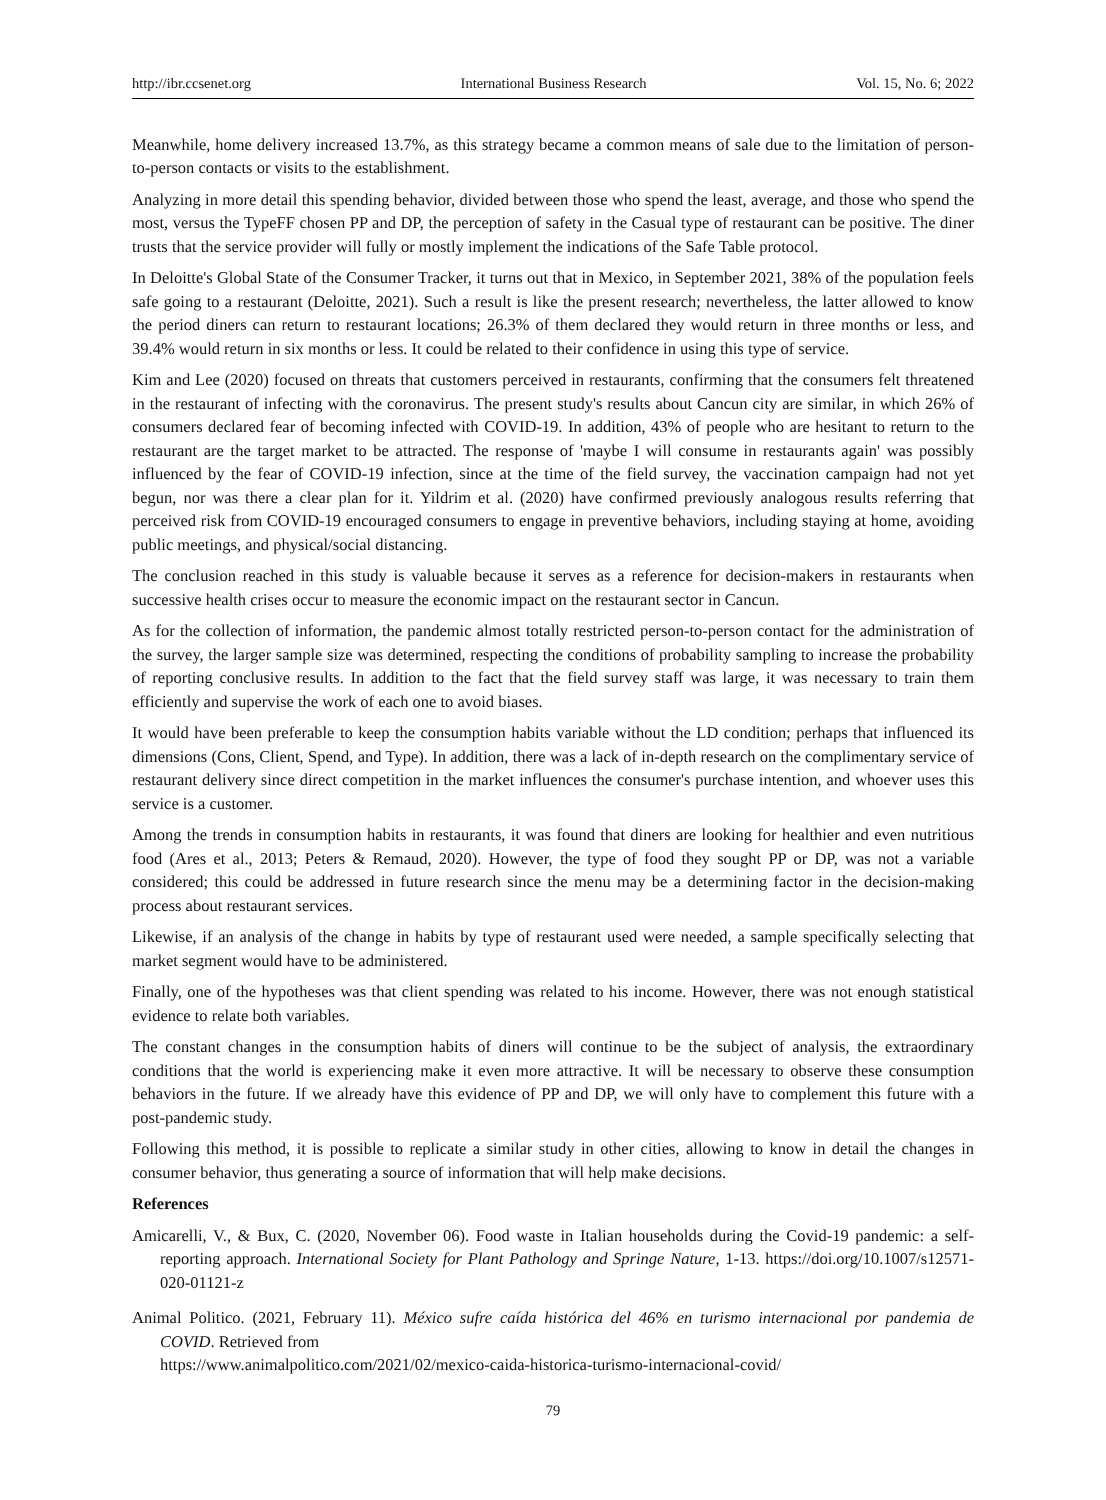http://ibr.ccsenet.org International Business Research Vol. 15, No. 6; 2022
Meanwhile, home delivery increased 13.7%, as this strategy became a common means of sale due to the limitation of person-to-person contacts or visits to the establishment.
Analyzing in more detail this spending behavior, divided between those who spend the least, average, and those who spend the most, versus the TypeFF chosen PP and DP, the perception of safety in the Casual type of restaurant can be positive. The diner trusts that the service provider will fully or mostly implement the indications of the Safe Table protocol.
In Deloitte's Global State of the Consumer Tracker, it turns out that in Mexico, in September 2021, 38% of the population feels safe going to a restaurant (Deloitte, 2021). Such a result is like the present research; nevertheless, the latter allowed to know the period diners can return to restaurant locations; 26.3% of them declared they would return in three months or less, and 39.4% would return in six months or less. It could be related to their confidence in using this type of service.
Kim and Lee (2020) focused on threats that customers perceived in restaurants, confirming that the consumers felt threatened in the restaurant of infecting with the coronavirus. The present study's results about Cancun city are similar, in which 26% of consumers declared fear of becoming infected with COVID-19. In addition, 43% of people who are hesitant to return to the restaurant are the target market to be attracted. The response of 'maybe I will consume in restaurants again' was possibly influenced by the fear of COVID-19 infection, since at the time of the field survey, the vaccination campaign had not yet begun, nor was there a clear plan for it. Yildrim et al. (2020) have confirmed previously analogous results referring that perceived risk from COVID-19 encouraged consumers to engage in preventive behaviors, including staying at home, avoiding public meetings, and physical/social distancing.
The conclusion reached in this study is valuable because it serves as a reference for decision-makers in restaurants when successive health crises occur to measure the economic impact on the restaurant sector in Cancun.
As for the collection of information, the pandemic almost totally restricted person-to-person contact for the administration of the survey, the larger sample size was determined, respecting the conditions of probability sampling to increase the probability of reporting conclusive results. In addition to the fact that the field survey staff was large, it was necessary to train them efficiently and supervise the work of each one to avoid biases.
It would have been preferable to keep the consumption habits variable without the LD condition; perhaps that influenced its dimensions (Cons, Client, Spend, and Type). In addition, there was a lack of in-depth research on the complimentary service of restaurant delivery since direct competition in the market influences the consumer's purchase intention, and whoever uses this service is a customer.
Among the trends in consumption habits in restaurants, it was found that diners are looking for healthier and even nutritious food (Ares et al., 2013; Peters & Remaud, 2020). However, the type of food they sought PP or DP, was not a variable considered; this could be addressed in future research since the menu may be a determining factor in the decision-making process about restaurant services.
Likewise, if an analysis of the change in habits by type of restaurant used were needed, a sample specifically selecting that market segment would have to be administered.
Finally, one of the hypotheses was that client spending was related to his income. However, there was not enough statistical evidence to relate both variables.
The constant changes in the consumption habits of diners will continue to be the subject of analysis, the extraordinary conditions that the world is experiencing make it even more attractive. It will be necessary to observe these consumption behaviors in the future. If we already have this evidence of PP and DP, we will only have to complement this future with a post-pandemic study.
Following this method, it is possible to replicate a similar study in other cities, allowing to know in detail the changes in consumer behavior, thus generating a source of information that will help make decisions.
References
Amicarelli, V., & Bux, C. (2020, November 06). Food waste in Italian households during the Covid-19 pandemic: a self-reporting approach. International Society for Plant Pathology and Springe Nature, 1-13. https://doi.org/10.1007/s12571-020-01121-z
Animal Politico. (2021, February 11). México sufre caída histórica del 46% en turismo internacional por pandemia de COVID. Retrieved from
https://www.animalpolitico.com/2021/02/mexico-caida-historica-turismo-internacional-covid/
79